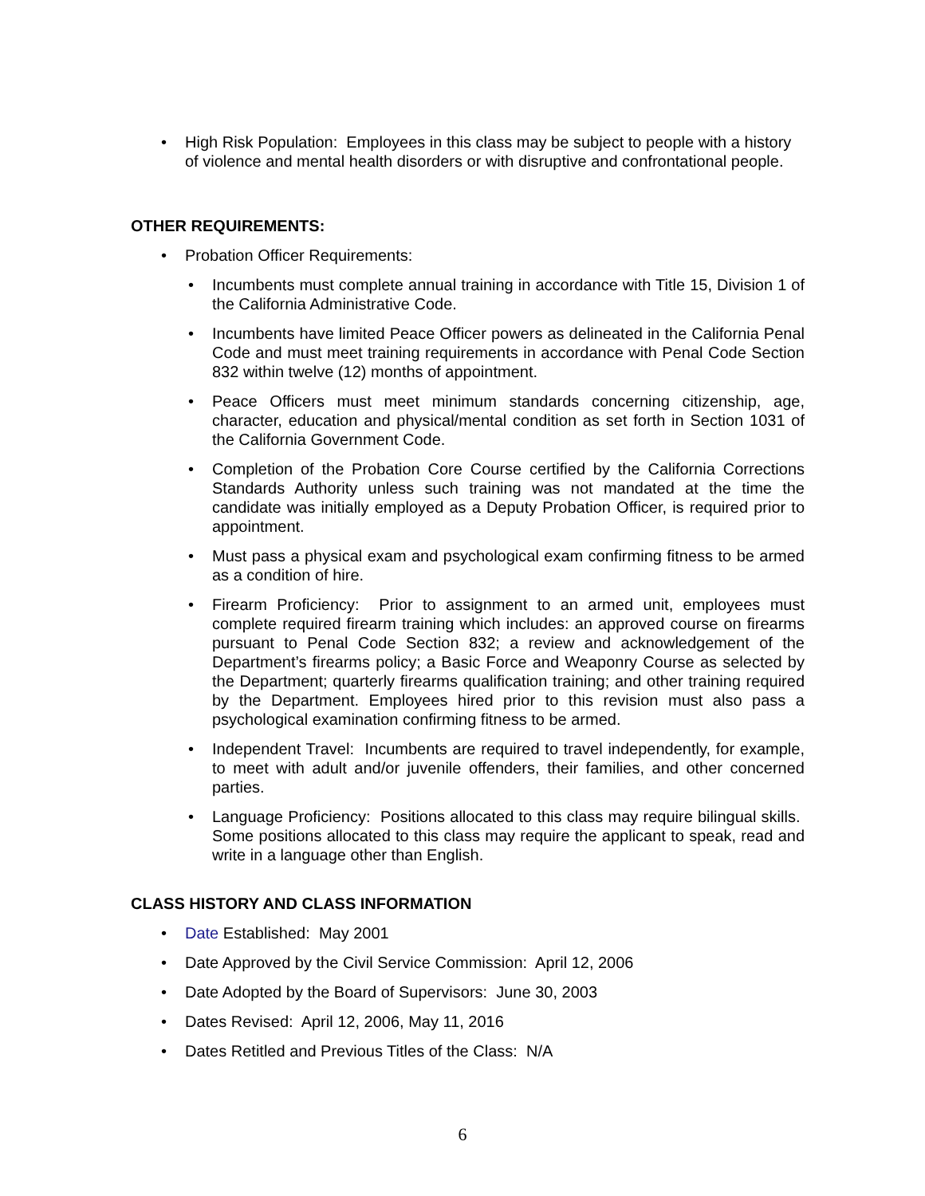• High Risk Population: Employees in this class may be subject to people with a history of violence and mental health disorders or with disruptive and confrontational people.
OTHER REQUIREMENTS:
• Probation Officer Requirements:
• Incumbents must complete annual training in accordance with Title 15, Division 1 of the California Administrative Code.
• Incumbents have limited Peace Officer powers as delineated in the California Penal Code and must meet training requirements in accordance with Penal Code Section 832 within twelve (12) months of appointment.
• Peace Officers must meet minimum standards concerning citizenship, age, character, education and physical/mental condition as set forth in Section 1031 of the California Government Code.
• Completion of the Probation Core Course certified by the California Corrections Standards Authority unless such training was not mandated at the time the candidate was initially employed as a Deputy Probation Officer, is required prior to appointment.
• Must pass a physical exam and psychological exam confirming fitness to be armed as a condition of hire.
• Firearm Proficiency: Prior to assignment to an armed unit, employees must complete required firearm training which includes: an approved course on firearms pursuant to Penal Code Section 832; a review and acknowledgement of the Department’s firearms policy; a Basic Force and Weaponry Course as selected by the Department; quarterly firearms qualification training; and other training required by the Department. Employees hired prior to this revision must also pass a psychological examination confirming fitness to be armed.
• Independent Travel: Incumbents are required to travel independently, for example, to meet with adult and/or juvenile offenders, their families, and other concerned parties.
• Language Proficiency: Positions allocated to this class may require bilingual skills. Some positions allocated to this class may require the applicant to speak, read and write in a language other than English.
CLASS HISTORY AND CLASS INFORMATION
• Date Established: May 2001
• Date Approved by the Civil Service Commission: April 12, 2006
• Date Adopted by the Board of Supervisors: June 30, 2003
• Dates Revised: April 12, 2006, May 11, 2016
• Dates Retitled and Previous Titles of the Class: N/A
6